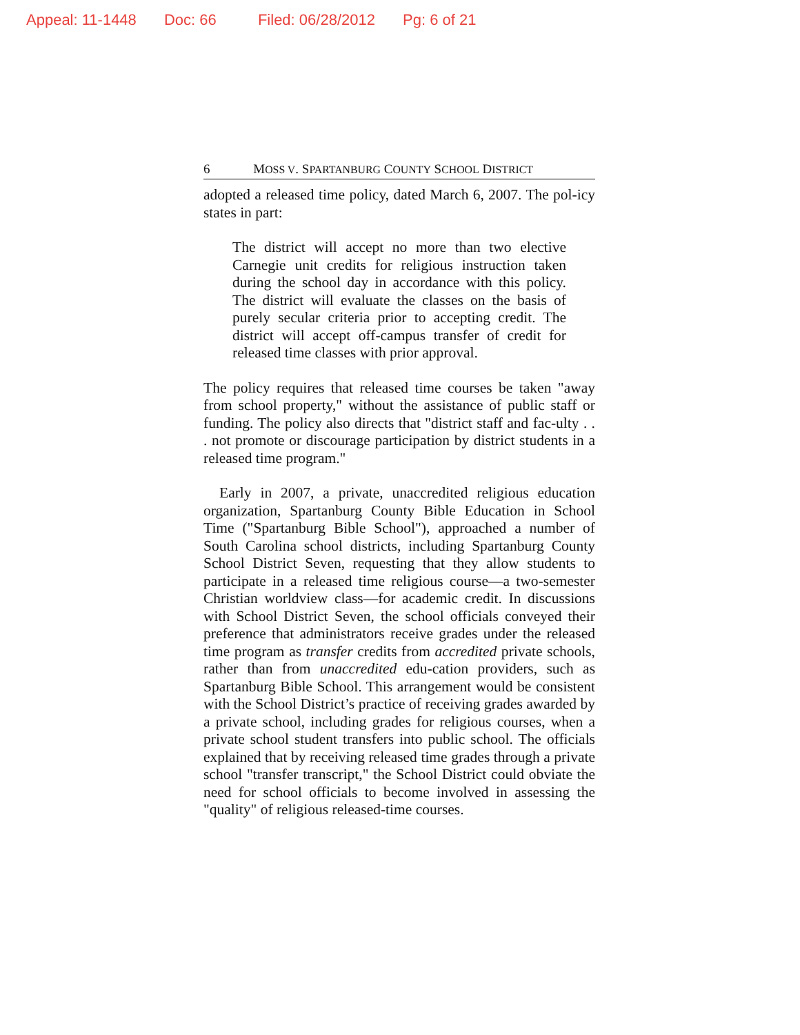Appeal: 11-1448 Doc: 66 Filed: 06/28/2012 Pg: 6 of 21
6 MOSS V. SPARTANBURG COUNTY SCHOOL DISTRICT
adopted a released time policy, dated March 6, 2007. The pol-icy states in part:
The district will accept no more than two elective Carnegie unit credits for religious instruction taken during the school day in accordance with this policy. The district will evaluate the classes on the basis of purely secular criteria prior to accepting credit. The district will accept off-campus transfer of credit for released time classes with prior approval.
The policy requires that released time courses be taken "away from school property," without the assistance of public staff or funding. The policy also directs that "district staff and fac-ulty . . . not promote or discourage participation by district students in a released time program."
Early in 2007, a private, unaccredited religious education organization, Spartanburg County Bible Education in School Time ("Spartanburg Bible School"), approached a number of South Carolina school districts, including Spartanburg County School District Seven, requesting that they allow students to participate in a released time religious course—a two-semester Christian worldview class—for academic credit. In discussions with School District Seven, the school officials conveyed their preference that administrators receive grades under the released time program as transfer credits from accredited private schools, rather than from unaccredited edu-cation providers, such as Spartanburg Bible School. This arrangement would be consistent with the School District’s practice of receiving grades awarded by a private school, including grades for religious courses, when a private school student transfers into public school. The officials explained that by receiving released time grades through a private school "transfer transcript," the School District could obviate the need for school officials to become involved in assessing the "quality" of religious released-time courses.